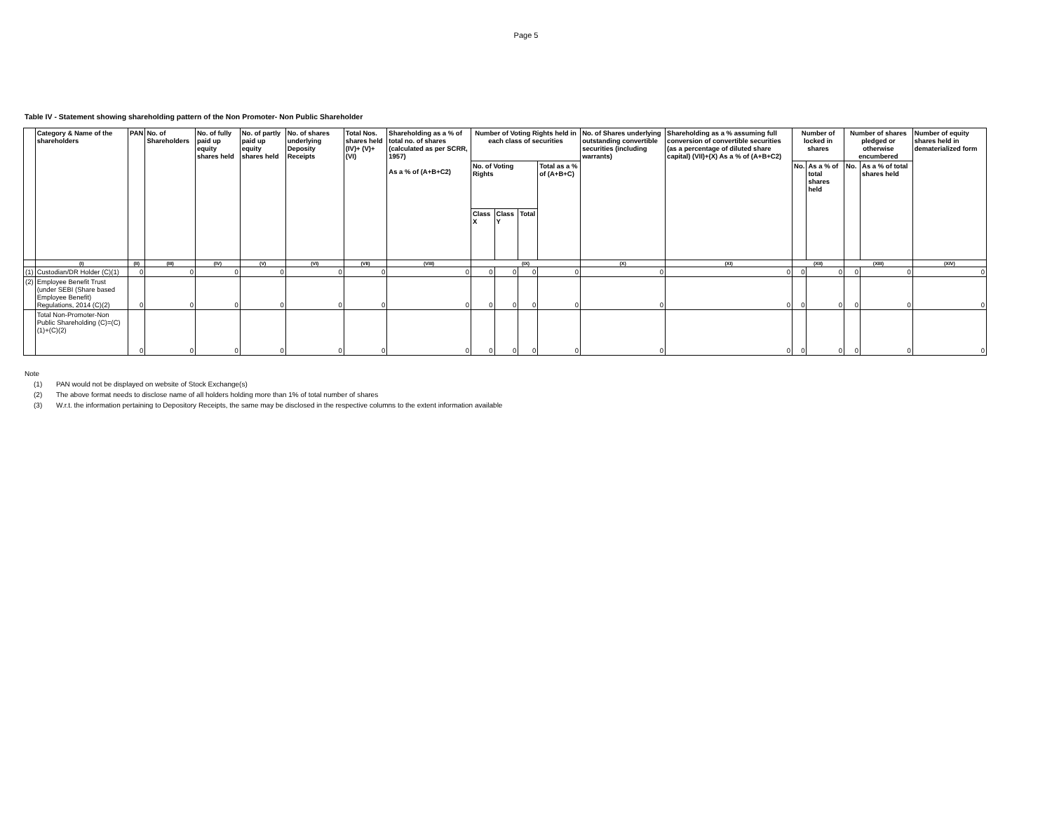Page 5
Table IV - Statement showing shareholding pattern of the Non Promoter- Non Public Shareholder
| | Category & Name of the shareholders | PAN | No. of Shareholders | No. of fully paid up equity shares held | No. of partly paid up equity shares held | No. of shares underlying Deposity Receipts | Total Nos. shares held (IV)+ (V)+(VI) | Shareholding as a % of total no. of shares (calculated as per SCRR, 1957) As a % of (A+B+C2) | Number of Voting Rights held in each class of securities | | | | No. of Shares underlying outstanding convertible securities (including warrants) | Shareholding as a % assuming full conversion of convertible securities (as a percentage of diluted share capital) (VII)+(X) As a % of (A+B+C2) | Number of locked in shares | | Number of shares pledged or otherwise encumbered | | Number of equity shares held in dematerialized form |
| --- | --- | --- | --- | --- | --- | --- | --- | --- | --- | --- | --- | --- | --- | --- | --- | --- | --- | --- | --- |
| | | | | | | | | | No. of Voting Rights | | | Total as a % of (A+B+C) | | | No. | As a % of total shares held | No. | As a % of total shares held | |
| | | | | | | | | | Class X | Class Y | Total | | | | | | | | |
| | (I) | (II) | (III) | (IV) | (V) | (VI) | (VII) | (VIII) | (IX) | | | | (X) | (XI) | (XII) | | (XIII) | | (XIV) |
| (1) | Custodian/DR Holder (C)(1) | 0 | 0 | 0 | 0 | 0 | 0 | 0 | 0 | 0 | 0 | 0 | 0 | 0 | 0 | 0 | 0 | 0 | 0 |
| (2) | Employee Benefit Trust (under SEBI (Share based Employee Benefit) Regulations, 2014 (C)(2) | 0 | 0 | 0 | 0 | 0 | 0 | 0 | 0 | 0 | 0 | 0 | 0 | 0 | 0 | 0 | 0 | 0 | 0 |
| | Total Non-Promoter-Non Public Shareholding (C)=(C)(1)+(C)(2) | 0 | 0 | 0 | 0 | 0 | 0 | 0 | 0 | 0 | 0 | 0 | 0 | 0 | 0 | 0 | 0 | 0 | 0 |
Note
(1) PAN would not be displayed on website of Stock Exchange(s)
(2) The above format needs to disclose name of all holders holding more than 1% of total number of shares
(3) W.r.t. the information pertaining to Depository Receipts, the same may be disclosed in the respective columns to the extent information available